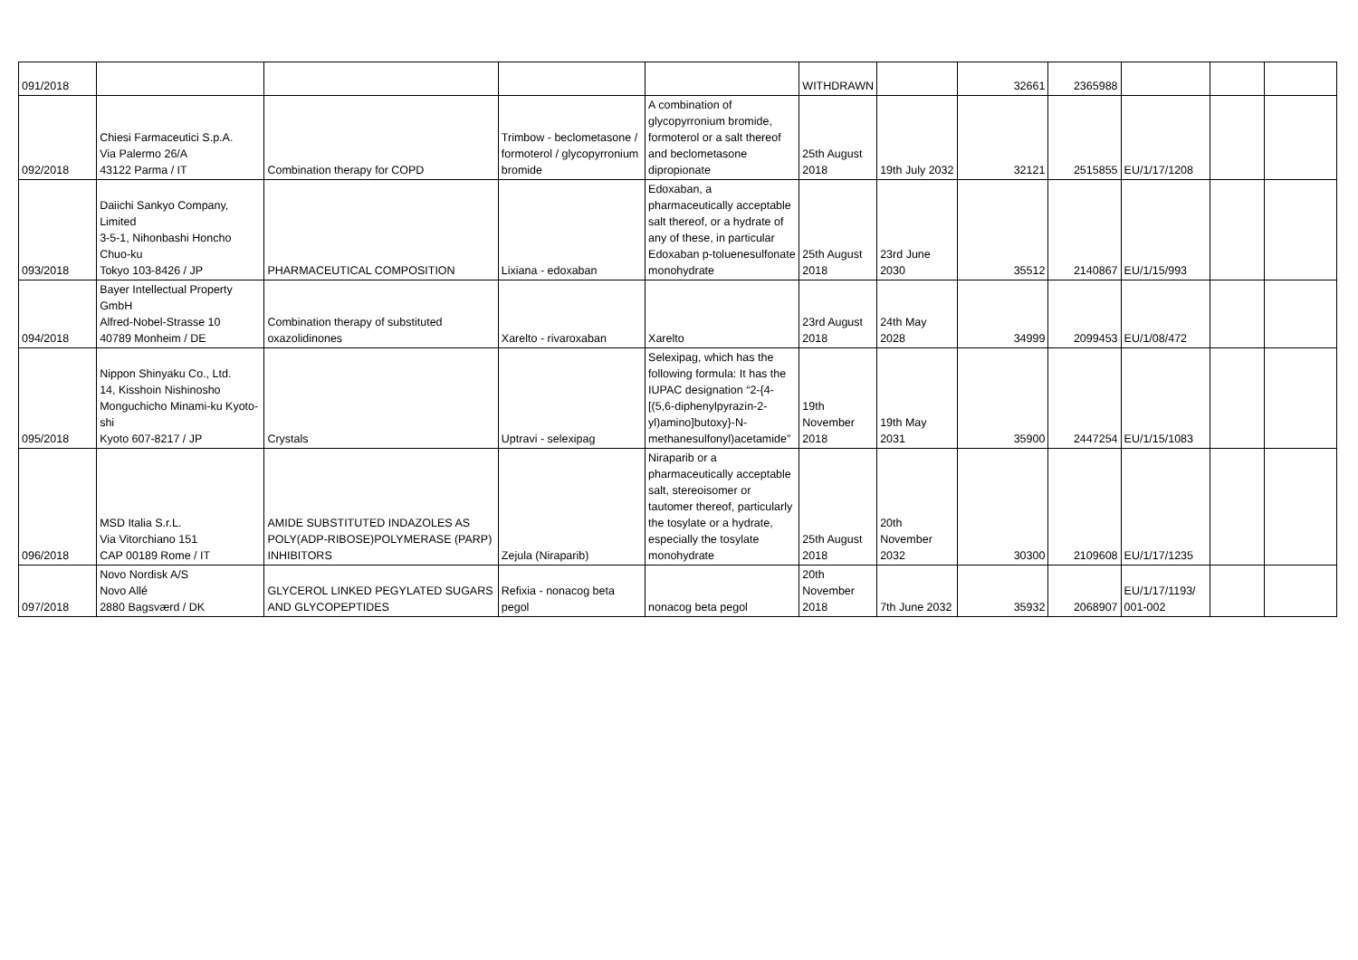| 091/2018 | | | | | WITHDRAWN | | 32661 | 2365988 | | | |
| 092/2018 | Chiesi Farmaceutici S.p.A. Via Palermo 26/A 43122 Parma / IT | Combination therapy for COPD | Trimbow - beclometasone / formoterol / glycopyrronium bromide | A combination of glycopyrronium bromide, formoterol or a salt thereof and beclometasone dipropionate | 25th August 2018 | 19th July 2032 | 32121 | 2515855 | EU/1/17/1208 | | |
| 093/2018 | Daiichi Sankyo Company, Limited 3-5-1, Nihonbashi Honcho Chuo-ku Tokyo 103-8426 / JP | PHARMACEUTICAL COMPOSITION | Lixiana - edoxaban | Edoxaban, a pharmaceutically acceptable salt thereof, or a hydrate of any of these, in particular Edoxaban p-toluenesulfonate monohydrate | 25th August 2018 | 23rd June 2030 | 35512 | 2140867 | EU/1/15/993 | | |
| 094/2018 | Bayer Intellectual Property GmbH Alfred-Nobel-Strasse 10 40789 Monheim / DE | Combination therapy of substituted oxazolidinones | Xarelto - rivaroxaban | Xarelto | 23rd August 2018 | 24th May 2028 | 34999 | 2099453 | EU/1/08/472 | | |
| 095/2018 | Nippon Shinyaku Co., Ltd. 14, Kisshoin Nishinosho Monguchicho Minami-ku Kyoto-shi Kyoto 607-8217 / JP | Crystals | Uptravi - selexipag | Selexipag, which has the following formula: It has the IUPAC designation “2-{4-[(5,6-diphenylpyrazin-2-yl)amino]butoxy}-N-methanesulfonyl)acetamide” | 19th November 2018 | 19th May 2031 | 35900 | 2447254 | EU/1/15/1083 | | |
| 096/2018 | MSD Italia S.r.L. Via Vitorchiano 151 CAP 00189 Rome / IT | AMIDE SUBSTITUTED INDAZOLES AS POLY(ADP-RIBOSE)POLYMERASE (PARP) INHIBITORS | Zejula (Niraparib) | Niraparib or a pharmaceutically acceptable salt, stereoisomer or tautomer thereof, particularly the tosylate or a hydrate, especially the tosylate monohydrate | 25th August 2018 | 20th November 2032 | 30300 | 2109608 | EU/1/17/1235 | | |
| 097/2018 | Novo Nordisk A/S Novo Allé 2880 Bagsværd / DK | GLYCEROL LINKED PEGYLATED SUGARS AND GLYCOPEPTIDES | Refixia - nonacog beta pegol | nonacog beta pegol | 20th November 2018 | 7th June 2032 | 35932 | 2068907 | EU/1/17/1193/ 001-002 | | |